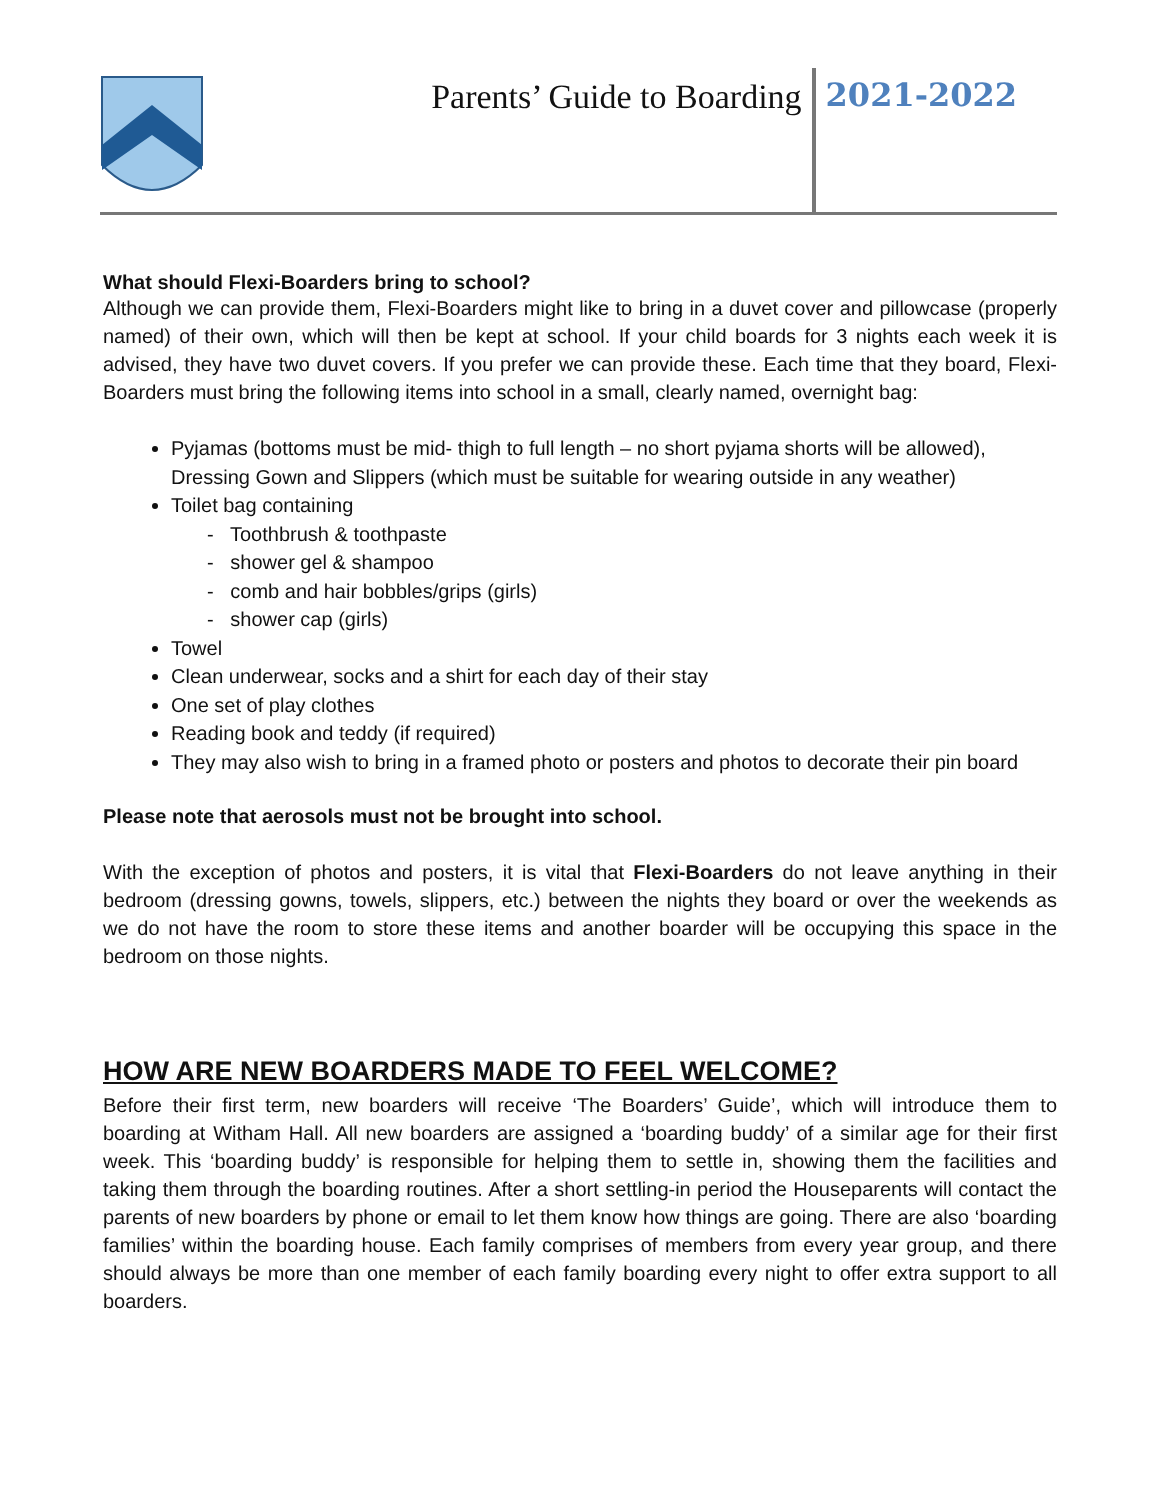Parents’ Guide to Boarding 2021-2022
What should Flexi-Boarders bring to school?
Although we can provide them, Flexi-Boarders might like to bring in a duvet cover and pillowcase (properly named) of their own, which will then be kept at school. If your child boards for 3 nights each week it is advised, they have two duvet covers. If you prefer we can provide these. Each time that they board, Flexi-Boarders must bring the following items into school in a small, clearly named, overnight bag:
Pyjamas (bottoms must be mid- thigh to full length – no short pyjama shorts will be allowed), Dressing Gown and Slippers (which must be suitable for wearing outside in any weather)
Toilet bag containing
- Toothbrush & toothpaste
- shower gel & shampoo
- comb and hair bobbles/grips (girls)
- shower cap (girls)
Towel
Clean underwear, socks and a shirt for each day of their stay
One set of play clothes
Reading book and teddy (if required)
They may also wish to bring in a framed photo or posters and photos to decorate their pin board
Please note that aerosols must not be brought into school.
With the exception of photos and posters, it is vital that Flexi-Boarders do not leave anything in their bedroom (dressing gowns, towels, slippers, etc.) between the nights they board or over the weekends as we do not have the room to store these items and another boarder will be occupying this space in the bedroom on those nights.
HOW ARE NEW BOARDERS MADE TO FEEL WELCOME?
Before their first term, new boarders will receive ‘The Boarders’ Guide’, which will introduce them to boarding at Witham Hall. All new boarders are assigned a ‘boarding buddy’ of a similar age for their first week. This ‘boarding buddy’ is responsible for helping them to settle in, showing them the facilities and taking them through the boarding routines. After a short settling-in period the Houseparents will contact the parents of new boarders by phone or email to let them know how things are going. There are also ‘boarding families’ within the boarding house. Each family comprises of members from every year group, and there should always be more than one member of each family boarding every night to offer extra support to all boarders.